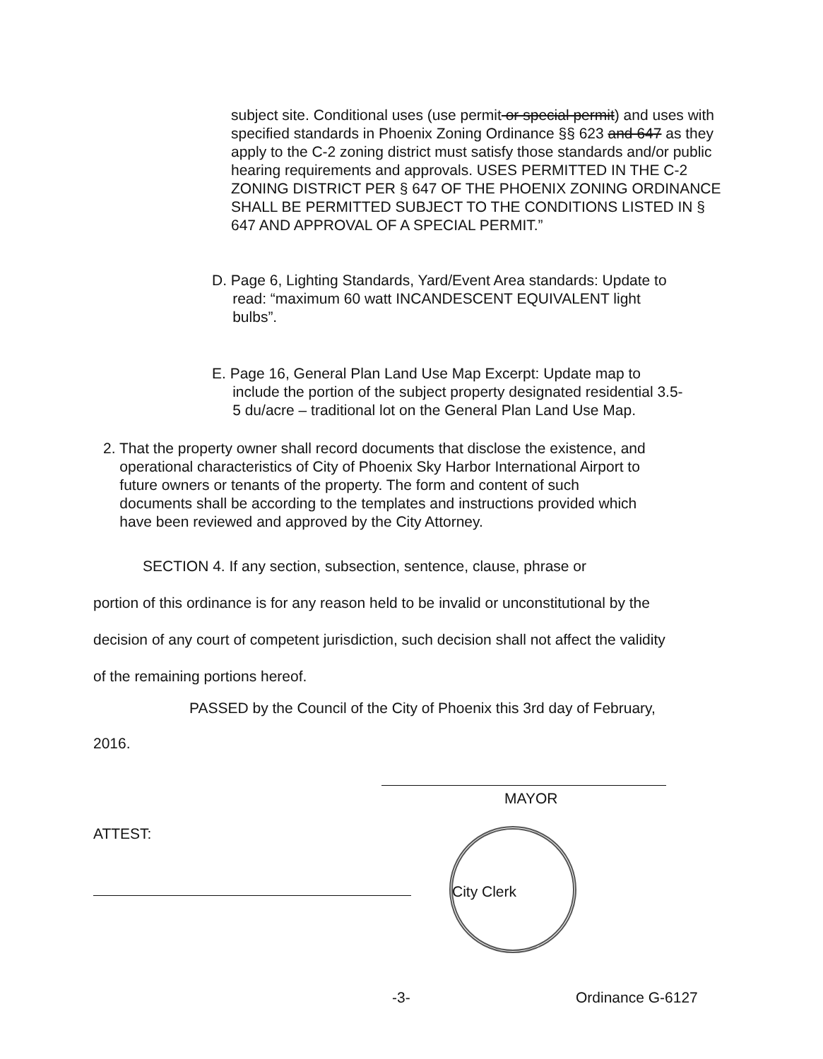subject site. Conditional uses (use permit or special permit) and uses with specified standards in Phoenix Zoning Ordinance §§ 623 and 647 as they apply to the C-2 zoning district must satisfy those standards and/or public hearing requirements and approvals. USES PERMITTED IN THE C-2 ZONING DISTRICT PER § 647 OF THE PHOENIX ZONING ORDINANCE SHALL BE PERMITTED SUBJECT TO THE CONDITIONS LISTED IN § 647 AND APPROVAL OF A SPECIAL PERMIT.”
D. Page 6, Lighting Standards, Yard/Event Area standards: Update to
read: “maximum 60 watt INCANDESCENT EQUIVALENT light
bulbs”.
E. Page 16, General Plan Land Use Map Excerpt: Update map to
include the portion of the subject property designated residential 3.5-
5 du/acre – traditional lot on the General Plan Land Use Map.
2. That the property owner shall record documents that disclose the existence, and
operational characteristics of City of Phoenix Sky Harbor International Airport to
future owners or tenants of the property. The form and content of such
documents shall be according to the templates and instructions provided which
have been reviewed and approved by the City Attorney.
SECTION 4. If any section, subsection, sentence, clause, phrase or
portion of this ordinance is for any reason held to be invalid or unconstitutional by the
decision of any court of competent jurisdiction, such decision shall not affect the validity
of the remaining portions hereof.
PASSED by the Council of the City of Phoenix this 3rd day of February,
2016.
MAYOR
ATTEST:
City Clerk
-3- Ordinance G-6127